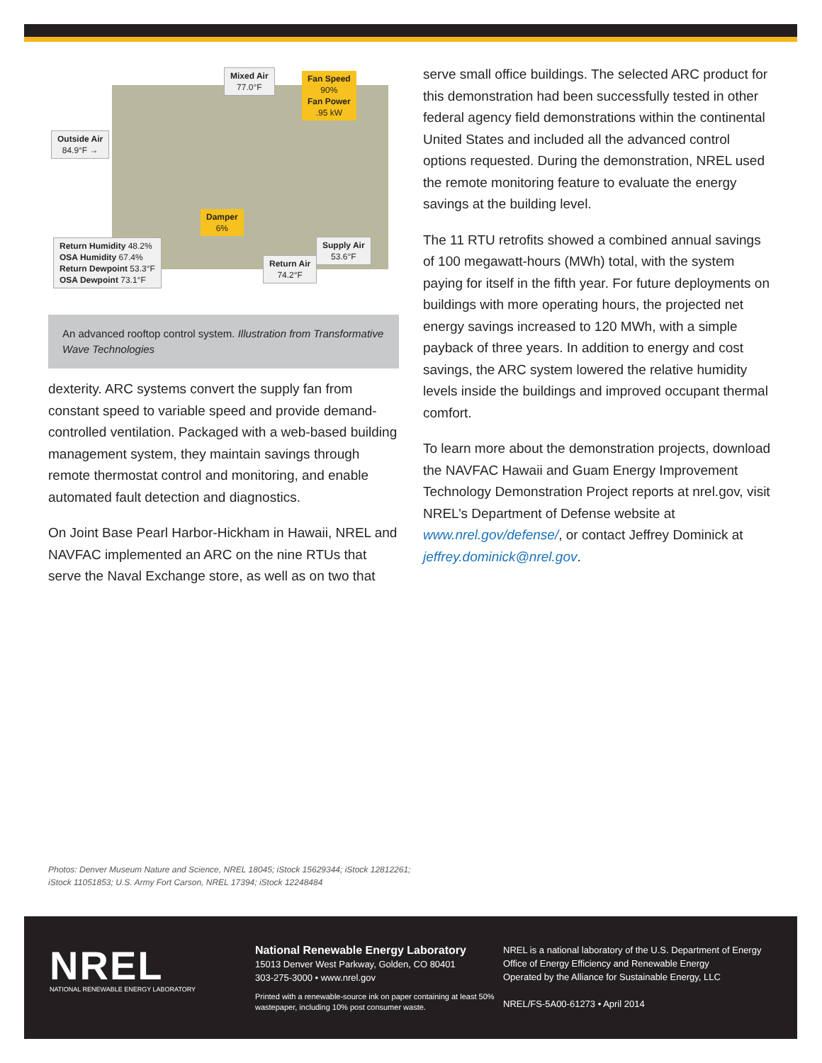Mixed Air
77.0°F
Fan Speed
90%
Fan Power
.95 kW
Outside Air
84.9°F →
Damper
6%
Return Humidity 48.2%
OSA Humidity 67.4%
Return Dewpoint 53.3°F
OSA Dewpoint 73.1°F
Return Air
74.2°F
Supply Air
53.6°F
An advanced rooftop control system. Illustration from Transformative Wave Technologies
dexterity. ARC systems convert the supply fan from constant speed to variable speed and provide demand-controlled ventilation. Packaged with a web-based building management system, they maintain savings through remote thermostat control and monitoring, and enable automated fault detection and diagnostics.
On Joint Base Pearl Harbor-Hickham in Hawaii, NREL and NAVFAC implemented an ARC on the nine RTUs that serve the Naval Exchange store, as well as on two that
serve small office buildings. The selected ARC product for this demonstration had been successfully tested in other federal agency field demonstrations within the continental United States and included all the advanced control options requested. During the demonstration, NREL used the remote monitoring feature to evaluate the energy savings at the building level.
The 11 RTU retrofits showed a combined annual savings of 100 megawatt-hours (MWh) total, with the system paying for itself in the fifth year. For future deployments on buildings with more operating hours, the projected net energy savings increased to 120 MWh, with a simple payback of three years. In addition to energy and cost savings, the ARC system lowered the relative humidity levels inside the buildings and improved occupant thermal comfort.
To learn more about the demonstration projects, download the NAVFAC Hawaii and Guam Energy Improvement Technology Demonstration Project reports at nrel.gov, visit NREL’s Department of Defense website at www.nrel.gov/defense/, or contact Jeffrey Dominick at jeffrey.dominick@nrel.gov.
Photos: Denver Museum Nature and Science, NREL 18045; iStock 15629344; iStock 12812261;
iStock 11051853; U.S. Army Fort Carson, NREL 17394; iStock 12248484
NREL
NATIONAL RENEWABLE ENERGY LABORATORY
National Renewable Energy Laboratory
15013 Denver West Parkway, Golden, CO 80401
303-275-3000 • www.nrel.gov
Printed with a renewable-source ink on paper containing at least 50% wastepaper, including 10% post consumer waste.
NREL is a national laboratory of the U.S. Department of Energy
Office of Energy Efficiency and Renewable Energy
Operated by the Alliance for Sustainable Energy, LLC
NREL/FS-5A00-61273 • April 2014